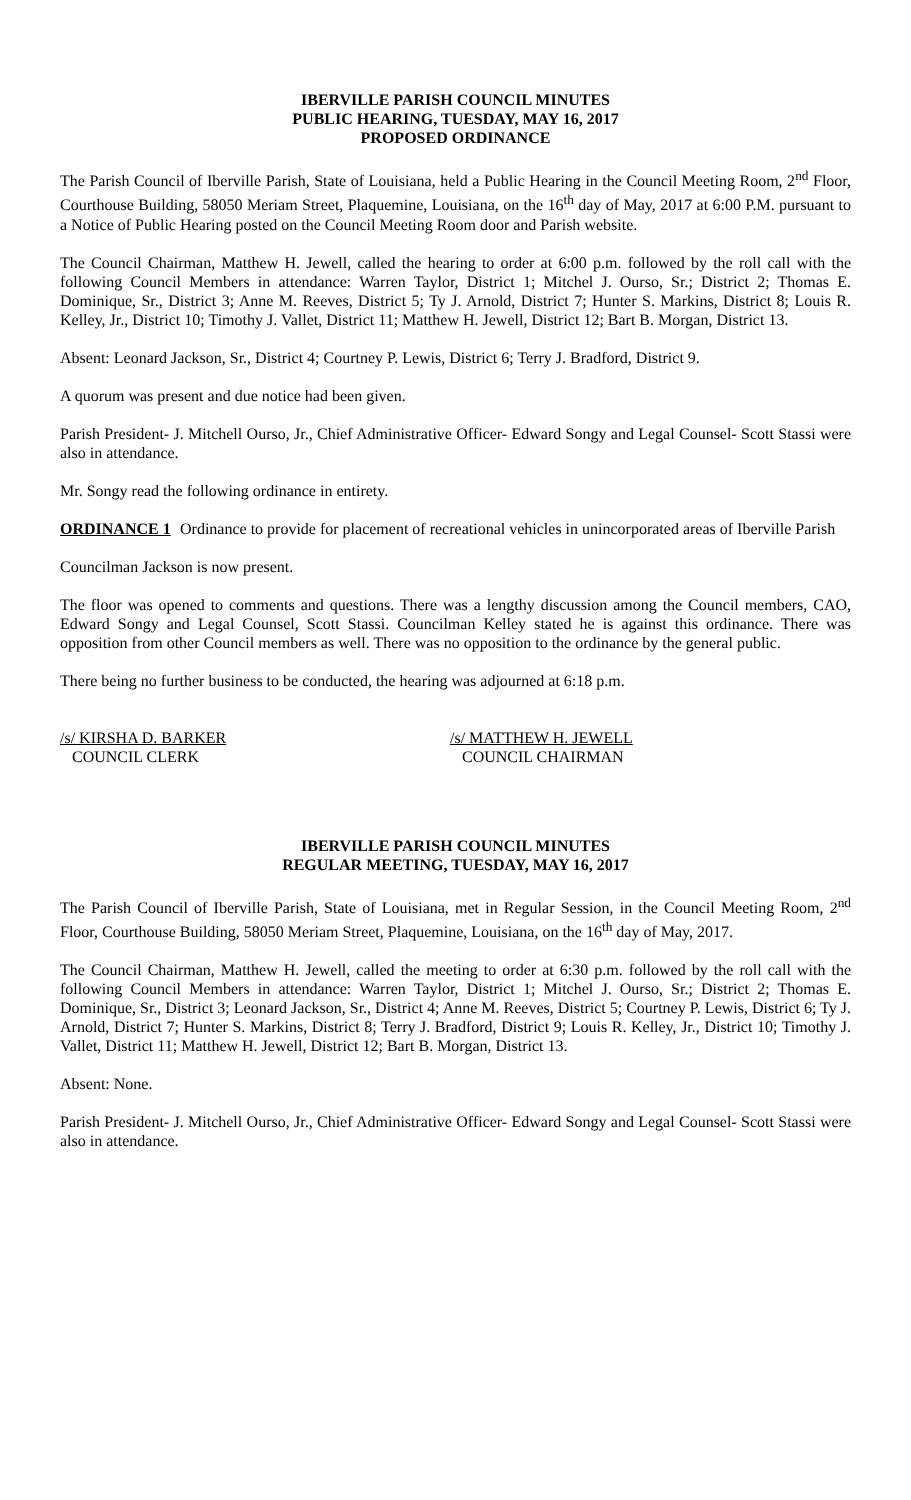IBERVILLE PARISH COUNCIL MINUTES
PUBLIC HEARING, TUESDAY, MAY 16, 2017
PROPOSED ORDINANCE
The Parish Council of Iberville Parish, State of Louisiana, held a Public Hearing in the Council Meeting Room, 2<sup>nd</sup> Floor, Courthouse Building, 58050 Meriam Street, Plaquemine, Louisiana, on the 16<sup>th</sup> day of May, 2017 at 6:00 P.M. pursuant to a Notice of Public Hearing posted on the Council Meeting Room door and Parish website.
The Council Chairman, Matthew H. Jewell, called the hearing to order at 6:00 p.m. followed by the roll call with the following Council Members in attendance: Warren Taylor, District 1; Mitchel J. Ourso, Sr.; District 2; Thomas E. Dominique, Sr., District 3; Anne M. Reeves, District 5; Ty J. Arnold, District 7; Hunter S. Markins, District 8; Louis R. Kelley, Jr., District 10; Timothy J. Vallet, District 11; Matthew H. Jewell, District 12; Bart B. Morgan, District 13.
Absent: Leonard Jackson, Sr., District 4; Courtney P. Lewis, District 6; Terry J. Bradford, District 9.
A quorum was present and due notice had been given.
Parish President- J. Mitchell Ourso, Jr., Chief Administrative Officer- Edward Songy and Legal Counsel- Scott Stassi were also in attendance.
Mr. Songy read the following ordinance in entirety.
ORDINANCE 1 Ordinance to provide for placement of recreational vehicles in unincorporated areas of Iberville Parish
Councilman Jackson is now present.
The floor was opened to comments and questions. There was a lengthy discussion among the Council members, CAO, Edward Songy and Legal Counsel, Scott Stassi. Councilman Kelley stated he is against this ordinance. There was opposition from other Council members as well. There was no opposition to the ordinance by the general public.
There being no further business to be conducted, the hearing was adjourned at 6:18 p.m.
/s/ KIRSHA D. BARKER
COUNCIL CLERK
/s/ MATTHEW H. JEWELL
COUNCIL CHAIRMAN
IBERVILLE PARISH COUNCIL MINUTES
REGULAR MEETING, TUESDAY, MAY 16, 2017
The Parish Council of Iberville Parish, State of Louisiana, met in Regular Session, in the Council Meeting Room, 2<sup>nd</sup> Floor, Courthouse Building, 58050 Meriam Street, Plaquemine, Louisiana, on the 16<sup>th</sup> day of May, 2017.
The Council Chairman, Matthew H. Jewell, called the meeting to order at 6:30 p.m. followed by the roll call with the following Council Members in attendance: Warren Taylor, District 1; Mitchel J. Ourso, Sr.; District 2; Thomas E. Dominique, Sr., District 3; Leonard Jackson, Sr., District 4; Anne M. Reeves, District 5; Courtney P. Lewis, District 6; Ty J. Arnold, District 7; Hunter S. Markins, District 8; Terry J. Bradford, District 9; Louis R. Kelley, Jr., District 10; Timothy J. Vallet, District 11; Matthew H. Jewell, District 12; Bart B. Morgan, District 13.
Absent: None.
Parish President- J. Mitchell Ourso, Jr., Chief Administrative Officer- Edward Songy and Legal Counsel- Scott Stassi were also in attendance.